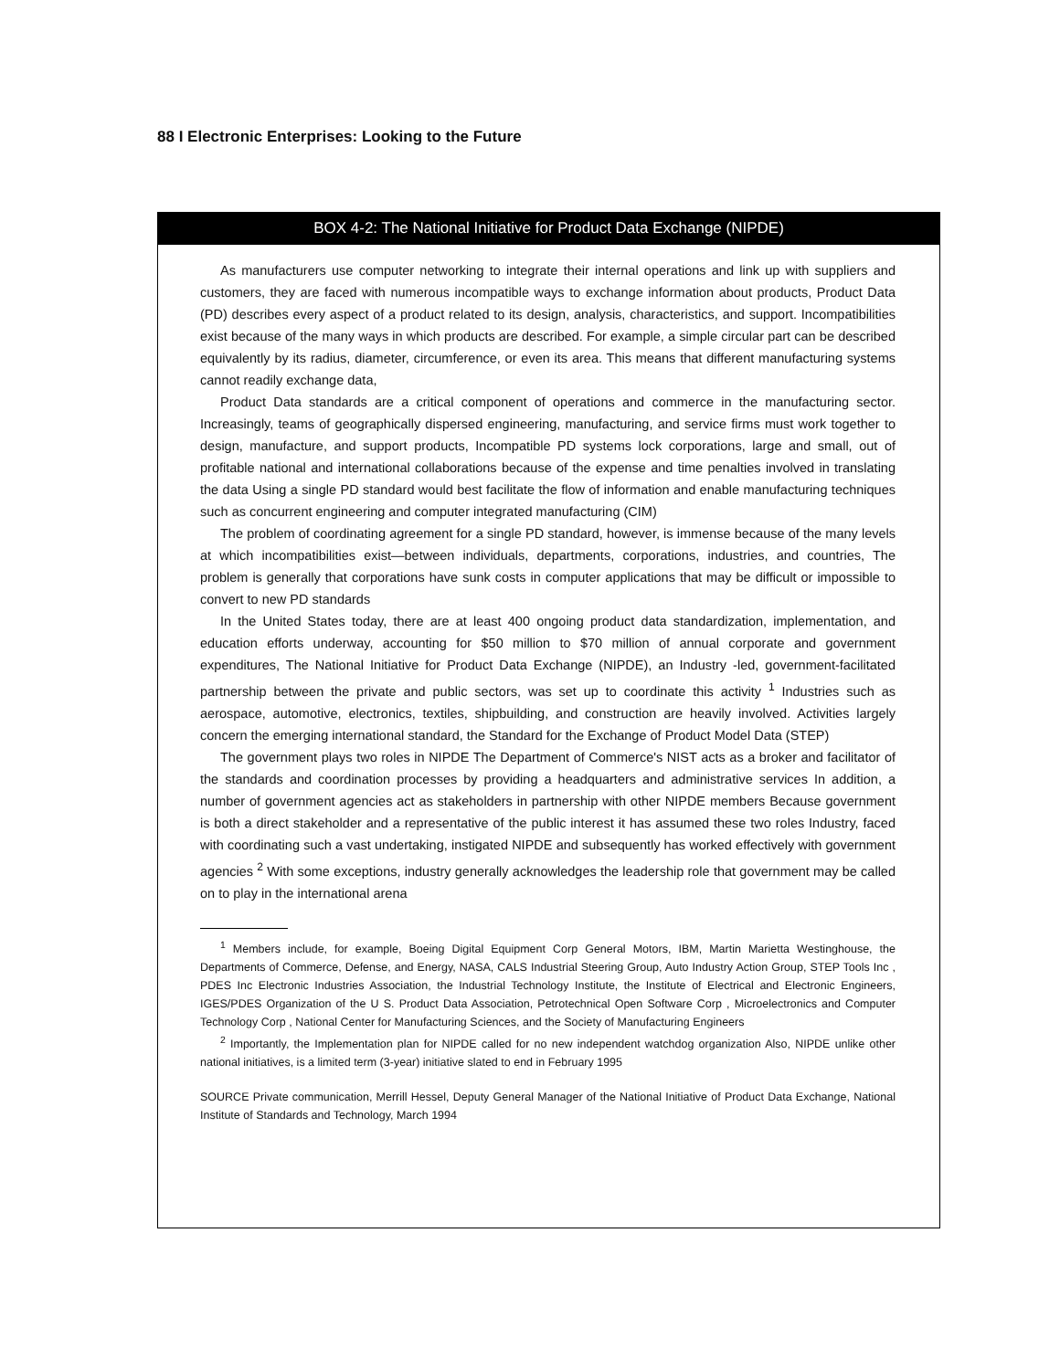88 I Electronic Enterprises: Looking to the Future
BOX 4-2: The National Initiative for Product Data Exchange (NIPDE)
As manufacturers use computer networking to integrate their internal operations and link up with suppliers and customers, they are faced with numerous incompatible ways to exchange information about products, Product Data (PD) describes every aspect of a product related to its design, analysis, characteristics, and support. Incompatibilities exist because of the many ways in which products are described. For example, a simple circular part can be described equivalently by its radius, diameter, circumference, or even its area. This means that different manufacturing systems cannot readily exchange data,
Product Data standards are a critical component of operations and commerce in the manufacturing sector. Increasingly, teams of geographically dispersed engineering, manufacturing, and service firms must work together to design, manufacture, and support products, Incompatible PD systems lock corporations, large and small, out of profitable national and international collaborations because of the expense and time penalties involved in translating the data Using a single PD standard would best facilitate the flow of information and enable manufacturing techniques such as concurrent engineering and computer integrated manufacturing (CIM)
The problem of coordinating agreement for a single PD standard, however, is immense because of the many levels at which incompatibilities exist—between individuals, departments, corporations, industries, and countries, The problem is generally that corporations have sunk costs in computer applications that may be difficult or impossible to convert to new PD standards
In the United States today, there are at least 400 ongoing product data standardization, implementation, and education efforts underway, accounting for $50 million to $70 million of annual corporate and government expenditures, The National Initiative for Product Data Exchange (NIPDE), an Industry -led, government-facilitated partnership between the private and public sectors, was set up to coordinate this activity <sup>1</sup> Industries such as aerospace, automotive, electronics, textiles, shipbuilding, and construction are heavily involved. Activities largely concern the emerging international standard, the Standard for the Exchange of Product Model Data (STEP)
The government plays two roles in NIPDE The Department of Commerce's NIST acts as a broker and facilitator of the standards and coordination processes by providing a headquarters and administrative services In addition, a number of government agencies act as stakeholders in partnership with other NIPDE members Because government is both a direct stakeholder and a representative of the public interest it has assumed these two roles Industry, faced with coordinating such a vast undertaking, instigated NIPDE and subsequently has worked effectively with government agencies <sup>2</sup> With some exceptions, industry generally acknowledges the leadership role that government may be called on to play in the international arena
<sup>1</sup> Members include, for example, Boeing Digital Equipment Corp General Motors, IBM, Martin Marietta Westinghouse, the Departments of Commerce, Defense, and Energy, NASA, CALS Industrial Steering Group, Auto Industry Action Group, STEP Tools Inc , PDES Inc Electronic Industries Association, the Industrial Technology Institute, the Institute of Electrical and Electronic Engineers, IGES/PDES Organization of the U S. Product Data Association, Petrotechnical Open Software Corp , Microelectronics and Computer Technology Corp , National Center for Manufacturing Sciences, and the Society of Manufacturing Engineers
<sup>2</sup> Importantly, the Implementation plan for NIPDE called for no new independent watchdog organization Also, NIPDE unlike other national initiatives, is a limited term (3-year) initiative slated to end in February 1995
SOURCE Private communication, Merrill Hessel, Deputy General Manager of the National Initiative of Product Data Exchange, National Institute of Standards and Technology, March 1994